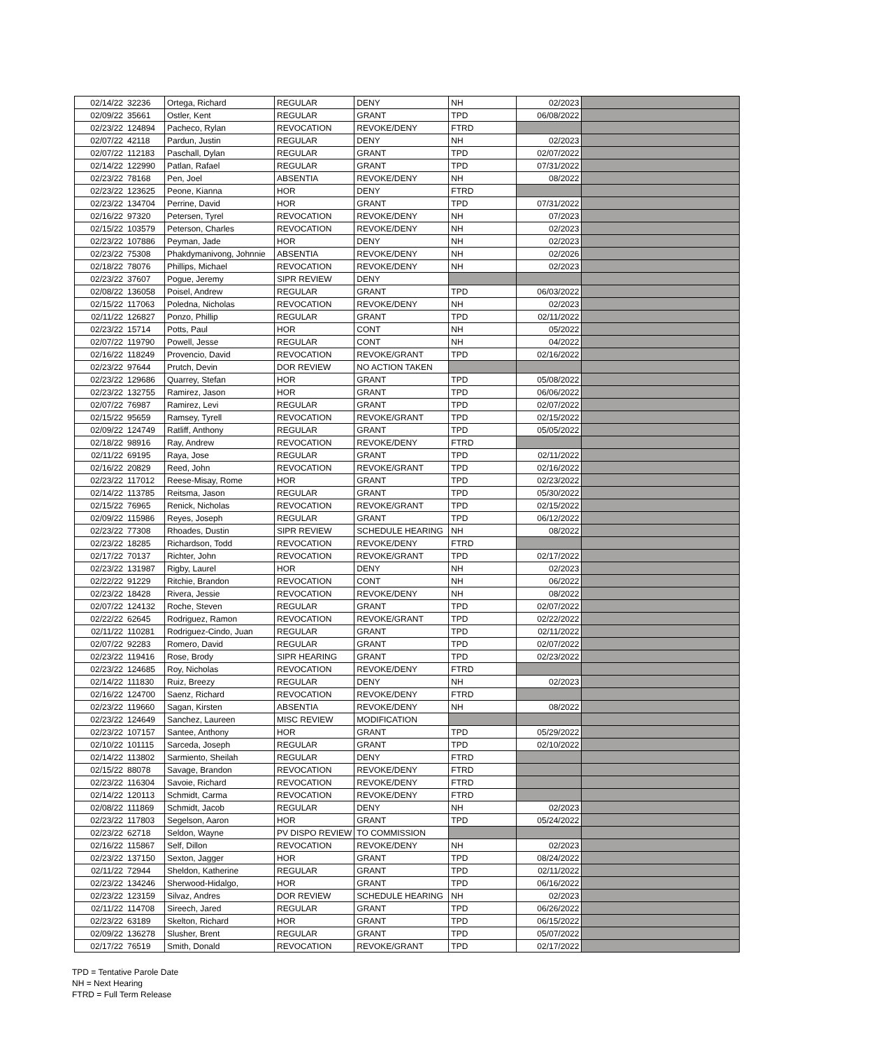| 02/14/22 | 32236 | Ortega, Richard | REGULAR | DENY | NH | 02/2023 | |
| 02/09/22 | 35661 | Ostler, Kent | REGULAR | GRANT | TPD | 06/08/2022 | |
| 02/23/22 | 124894 | Pacheco, Rylan | REVOCATION | REVOKE/DENY | FTRD | | |
| 02/07/22 | 42118 | Pardun, Justin | REGULAR | DENY | NH | 02/2023 | |
| 02/07/22 | 112183 | Paschall, Dylan | REGULAR | GRANT | TPD | 02/07/2022 | |
| 02/14/22 | 122990 | Patlan, Rafael | REGULAR | GRANT | TPD | 07/31/2022 | |
| 02/23/22 | 78168 | Pen, Joel | ABSENTIA | REVOKE/DENY | NH | 08/2022 | |
| 02/23/22 | 123625 | Peone, Kianna | HOR | DENY | FTRD | | |
| 02/23/22 | 134704 | Perrine, David | HOR | GRANT | TPD | 07/31/2022 | |
| 02/16/22 | 97320 | Petersen, Tyrel | REVOCATION | REVOKE/DENY | NH | 07/2023 | |
| 02/15/22 | 103579 | Peterson, Charles | REVOCATION | REVOKE/DENY | NH | 02/2023 | |
| 02/23/22 | 107886 | Peyman, Jade | HOR | DENY | NH | 02/2023 | |
| 02/23/22 | 75308 | Phakdymanivong, Johnnie | ABSENTIA | REVOKE/DENY | NH | 02/2026 | |
| 02/18/22 | 78076 | Phillips, Michael | REVOCATION | REVOKE/DENY | NH | 02/2023 | |
| 02/23/22 | 37607 | Pogue, Jeremy | SIPR REVIEW | DENY | | | |
| 02/08/22 | 136058 | Poisel, Andrew | REGULAR | GRANT | TPD | 06/03/2022 | |
| 02/15/22 | 117063 | Poledna, Nicholas | REVOCATION | REVOKE/DENY | NH | 02/2023 | |
| 02/11/22 | 126827 | Ponzo, Phillip | REGULAR | GRANT | TPD | 02/11/2022 | |
| 02/23/22 | 15714 | Potts, Paul | HOR | CONT | NH | 05/2022 | |
| 02/07/22 | 119790 | Powell, Jesse | REGULAR | CONT | NH | 04/2022 | |
| 02/16/22 | 118249 | Provencio, David | REVOCATION | REVOKE/GRANT | TPD | 02/16/2022 | |
| 02/23/22 | 97644 | Prutch, Devin | DOR REVIEW | NO ACTION TAKEN | | | |
| 02/23/22 | 129686 | Quarrey, Stefan | HOR | GRANT | TPD | 05/08/2022 | |
| 02/23/22 | 132755 | Ramirez, Jason | HOR | GRANT | TPD | 06/06/2022 | |
| 02/07/22 | 76987 | Ramirez, Levi | REGULAR | GRANT | TPD | 02/07/2022 | |
| 02/15/22 | 95659 | Ramsey, Tyrell | REVOCATION | REVOKE/GRANT | TPD | 02/15/2022 | |
| 02/09/22 | 124749 | Ratliff, Anthony | REGULAR | GRANT | TPD | 05/05/2022 | |
| 02/18/22 | 98916 | Ray, Andrew | REVOCATION | REVOKE/DENY | FTRD | | |
| 02/11/22 | 69195 | Raya, Jose | REGULAR | GRANT | TPD | 02/11/2022 | |
| 02/16/22 | 20829 | Reed, John | REVOCATION | REVOKE/GRANT | TPD | 02/16/2022 | |
| 02/23/22 | 117012 | Reese-Misay, Rome | HOR | GRANT | TPD | 02/23/2022 | |
| 02/14/22 | 113785 | Reitsma, Jason | REGULAR | GRANT | TPD | 05/30/2022 | |
| 02/15/22 | 76965 | Renick, Nicholas | REVOCATION | REVOKE/GRANT | TPD | 02/15/2022 | |
| 02/09/22 | 115986 | Reyes, Joseph | REGULAR | GRANT | TPD | 06/12/2022 | |
| 02/23/22 | 77308 | Rhoades, Dustin | SIPR REVIEW | SCHEDULE HEARING | NH | 08/2022 | |
| 02/23/22 | 18285 | Richardson, Todd | REVOCATION | REVOKE/DENY | FTRD | | |
| 02/17/22 | 70137 | Richter, John | REVOCATION | REVOKE/GRANT | TPD | 02/17/2022 | |
| 02/23/22 | 131987 | Rigby, Laurel | HOR | DENY | NH | 02/2023 | |
| 02/22/22 | 91229 | Ritchie, Brandon | REVOCATION | CONT | NH | 06/2022 | |
| 02/23/22 | 18428 | Rivera, Jessie | REVOCATION | REVOKE/DENY | NH | 08/2022 | |
| 02/07/22 | 124132 | Roche, Steven | REGULAR | GRANT | TPD | 02/07/2022 | |
| 02/22/22 | 62645 | Rodriguez, Ramon | REVOCATION | REVOKE/GRANT | TPD | 02/22/2022 | |
| 02/11/22 | 110281 | Rodriguez-Cindo, Juan | REGULAR | GRANT | TPD | 02/11/2022 | |
| 02/07/22 | 92283 | Romero, David | REGULAR | GRANT | TPD | 02/07/2022 | |
| 02/23/22 | 119416 | Rose, Brody | SIPR HEARING | GRANT | TPD | 02/23/2022 | |
| 02/23/22 | 124685 | Roy, Nicholas | REVOCATION | REVOKE/DENY | FTRD | | |
| 02/14/22 | 111830 | Ruiz, Breezy | REGULAR | DENY | NH | 02/2023 | |
| 02/16/22 | 124700 | Saenz, Richard | REVOCATION | REVOKE/DENY | FTRD | | |
| 02/23/22 | 119660 | Sagan, Kirsten | ABSENTIA | REVOKE/DENY | NH | 08/2022 | |
| 02/23/22 | 124649 | Sanchez, Laureen | MISC REVIEW | MODIFICATION | | | |
| 02/23/22 | 107157 | Santee, Anthony | HOR | GRANT | TPD | 05/29/2022 | |
| 02/10/22 | 101115 | Sarceda, Joseph | REGULAR | GRANT | TPD | 02/10/2022 | |
| 02/14/22 | 113802 | Sarmiento, Sheilah | REGULAR | DENY | FTRD | | |
| 02/15/22 | 88078 | Savage, Brandon | REVOCATION | REVOKE/DENY | FTRD | | |
| 02/23/22 | 116304 | Savoie, Richard | REVOCATION | REVOKE/DENY | FTRD | | |
| 02/14/22 | 120113 | Schmidt, Carma | REVOCATION | REVOKE/DENY | FTRD | | |
| 02/08/22 | 111869 | Schmidt, Jacob | REGULAR | DENY | NH | 02/2023 | |
| 02/23/22 | 117803 | Segelson, Aaron | HOR | GRANT | TPD | 05/24/2022 | |
| 02/23/22 | 62718 | Seldon, Wayne | PV DISPO REVIEW | TO COMMISSION | | | |
| 02/16/22 | 115867 | Self, Dillon | REVOCATION | REVOKE/DENY | NH | 02/2023 | |
| 02/23/22 | 137150 | Sexton, Jagger | HOR | GRANT | TPD | 08/24/2022 | |
| 02/11/22 | 72944 | Sheldon, Katherine | REGULAR | GRANT | TPD | 02/11/2022 | |
| 02/23/22 | 134246 | Sherwood-Hidalgo, | HOR | GRANT | TPD | 06/16/2022 | |
| 02/23/22 | 123159 | Silvaz, Andres | DOR REVIEW | SCHEDULE HEARING | NH | 02/2023 | |
| 02/11/22 | 114708 | Sireech, Jared | REGULAR | GRANT | TPD | 06/26/2022 | |
| 02/23/22 | 63189 | Skelton, Richard | HOR | GRANT | TPD | 06/15/2022 | |
| 02/09/22 | 136278 | Slusher, Brent | REGULAR | GRANT | TPD | 05/07/2022 | |
| 02/17/22 | 76519 | Smith, Donald | REVOCATION | REVOKE/GRANT | TPD | 02/17/2022 | |
TPD = Tentative Parole Date
NH = Next Hearing
FTRD = Full Term Release